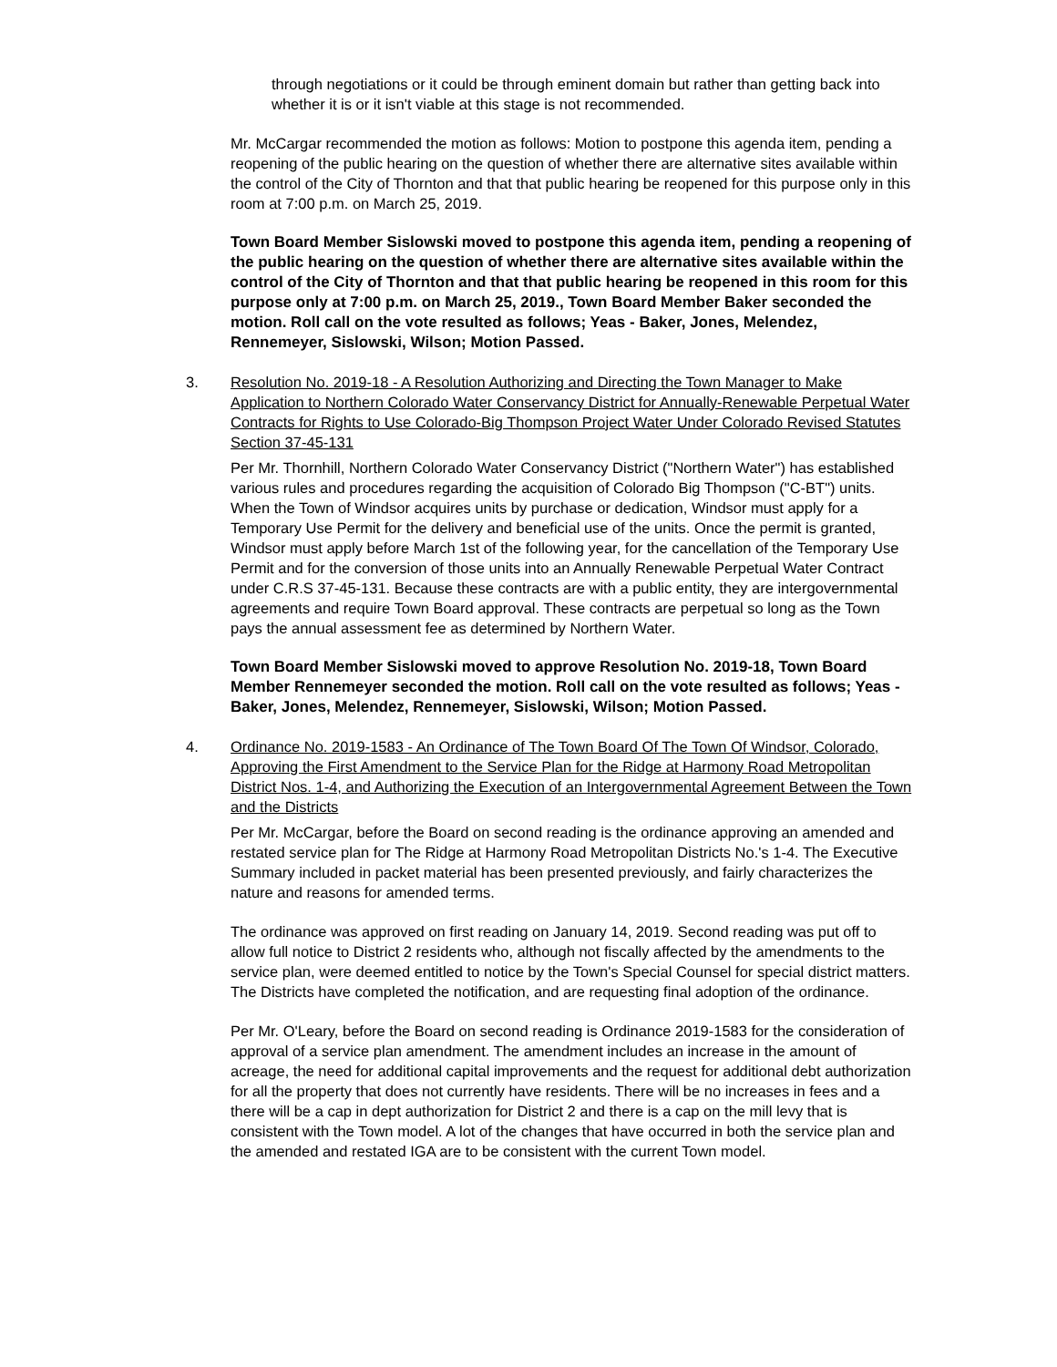through negotiations or it could be through eminent domain but rather than getting back into whether it is or it isn't viable at this stage is not recommended.
Mr. McCargar recommended the motion as follows: Motion to postpone this agenda item, pending a reopening of the public hearing on the question of whether there are alternative sites available within the control of the City of Thornton and that that public hearing be reopened for this purpose only in this room at 7:00 p.m. on March 25, 2019.
Town Board Member Sislowski moved to postpone this agenda item, pending a reopening of the public hearing on the question of whether there are alternative sites available within the control of the City of Thornton and that that public hearing be reopened in this room for this purpose only at 7:00 p.m. on March 25, 2019., Town Board Member Baker seconded the motion. Roll call on the vote resulted as follows; Yeas - Baker, Jones, Melendez, Rennemeyer, Sislowski, Wilson; Motion Passed.
3. Resolution No. 2019-18 - A Resolution Authorizing and Directing the Town Manager to Make Application to Northern Colorado Water Conservancy District for Annually-Renewable Perpetual Water Contracts for Rights to Use Colorado-Big Thompson Project Water Under Colorado Revised Statutes Section 37-45-131
Per Mr. Thornhill, Northern Colorado Water Conservancy District ("Northern Water") has established various rules and procedures regarding the acquisition of Colorado Big Thompson ("C-BT") units. When the Town of Windsor acquires units by purchase or dedication, Windsor must apply for a Temporary Use Permit for the delivery and beneficial use of the units. Once the permit is granted, Windsor must apply before March 1st of the following year, for the cancellation of the Temporary Use Permit and for the conversion of those units into an Annually Renewable Perpetual Water Contract under C.R.S 37-45-131. Because these contracts are with a public entity, they are intergovernmental agreements and require Town Board approval. These contracts are perpetual so long as the Town pays the annual assessment fee as determined by Northern Water.
Town Board Member Sislowski moved to approve Resolution No. 2019-18, Town Board Member Rennemeyer seconded the motion. Roll call on the vote resulted as follows; Yeas - Baker, Jones, Melendez, Rennemeyer, Sislowski, Wilson; Motion Passed.
4. Ordinance No. 2019-1583 - An Ordinance of The Town Board Of The Town Of Windsor, Colorado, Approving the First Amendment to the Service Plan for the Ridge at Harmony Road Metropolitan District Nos. 1-4, and Authorizing the Execution of an Intergovernmental Agreement Between the Town and the Districts
Per Mr. McCargar, before the Board on second reading is the ordinance approving an amended and restated service plan for The Ridge at Harmony Road Metropolitan Districts No.'s 1-4. The Executive Summary included in packet material has been presented previously, and fairly characterizes the nature and reasons for amended terms.
The ordinance was approved on first reading on January 14, 2019. Second reading was put off to allow full notice to District 2 residents who, although not fiscally affected by the amendments to the service plan, were deemed entitled to notice by the Town's Special Counsel for special district matters. The Districts have completed the notification, and are requesting final adoption of the ordinance.
Per Mr. O'Leary, before the Board on second reading is Ordinance 2019-1583 for the consideration of approval of a service plan amendment. The amendment includes an increase in the amount of acreage, the need for additional capital improvements and the request for additional debt authorization for all the property that does not currently have residents. There will be no increases in fees and a there will be a cap in dept authorization for District 2 and there is a cap on the mill levy that is consistent with the Town model. A lot of the changes that have occurred in both the service plan and the amended and restated IGA are to be consistent with the current Town model.